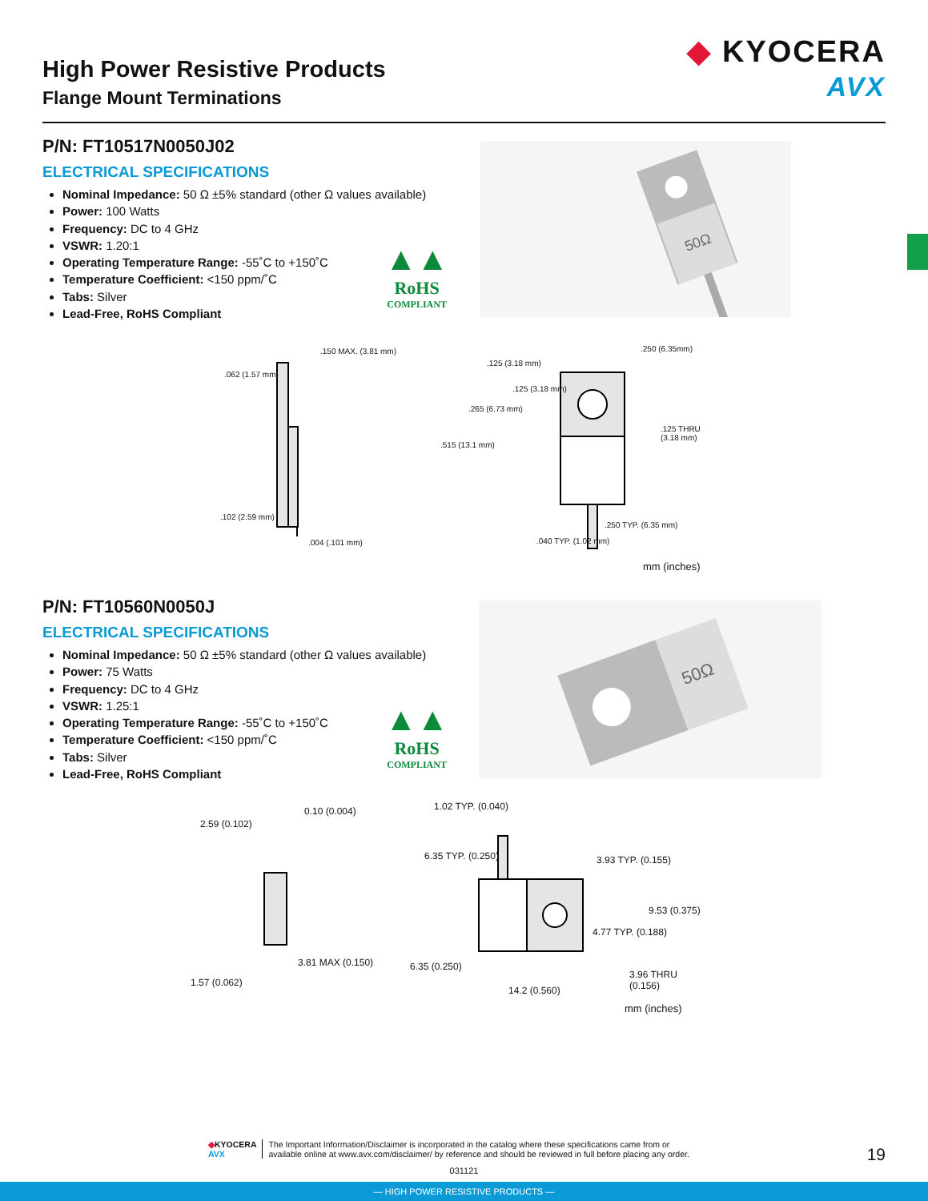High Power Resistive Products
Flange Mount Terminations
◆ KYOCERA
AVX
P/N: FT10517N0050J02
ELECTRICAL SPECIFICATIONS
Nominal Impedance: 50 Ω ±5% standard (other Ω values available)
Power: 100 Watts
Frequency: DC to 4 GHz
VSWR: 1.20:1
Operating Temperature Range: -55˚C to +150˚C
Temperature Coefficient: <150 ppm/˚C
Tabs: Silver
Lead-Free, RoHS Compliant
▲▲
RoHS
COMPLIANT
50Ω
.150 MAX. (3.81 mm)
.062 (1.57 mm)
.102 (2.59 mm)
.004 (.101 mm)
.125 (3.18 mm)
.250 (6.35mm)
.125 (3.18 mm)
.265 (6.73 mm)
.125 THRU (3.18 mm)
.515 (13.1 mm)
.250 TYP. (6.35 mm)
.040 TYP. (1.02 mm)
mm (inches)
P/N: FT10560N0050J
ELECTRICAL SPECIFICATIONS
Nominal Impedance: 50 Ω ±5% standard (other Ω values available)
Power: 75 Watts
Frequency: DC to 4 GHz
VSWR: 1.25:1
Operating Temperature Range: -55˚C to +150˚C
Temperature Coefficient: <150 ppm/˚C
Tabs: Silver
Lead-Free, RoHS Compliant
▲▲
RoHS
COMPLIANT
50Ω
0.10 (0.004)
2.59 (0.102)
3.81 MAX (0.150)
1.57 (0.062)
1.02 TYP. (0.040)
6.35 TYP. (0.250) 3.93 TYP. (0.155)
9.53 (0.375)
4.77 TYP. (0.188)
6.35 (0.250)
3.96 THRU (0.156)
14.2 (0.560)
mm (inches)
◆KYOCERA
AVX
The Important Information/Disclaimer is incorporated in the catalog where these specifications came from or
available online at www.avx.com/disclaimer/ by reference and should be reviewed in full before placing any order.
19
031121
— HIGH POWER RESISTIVE PRODUCTS —